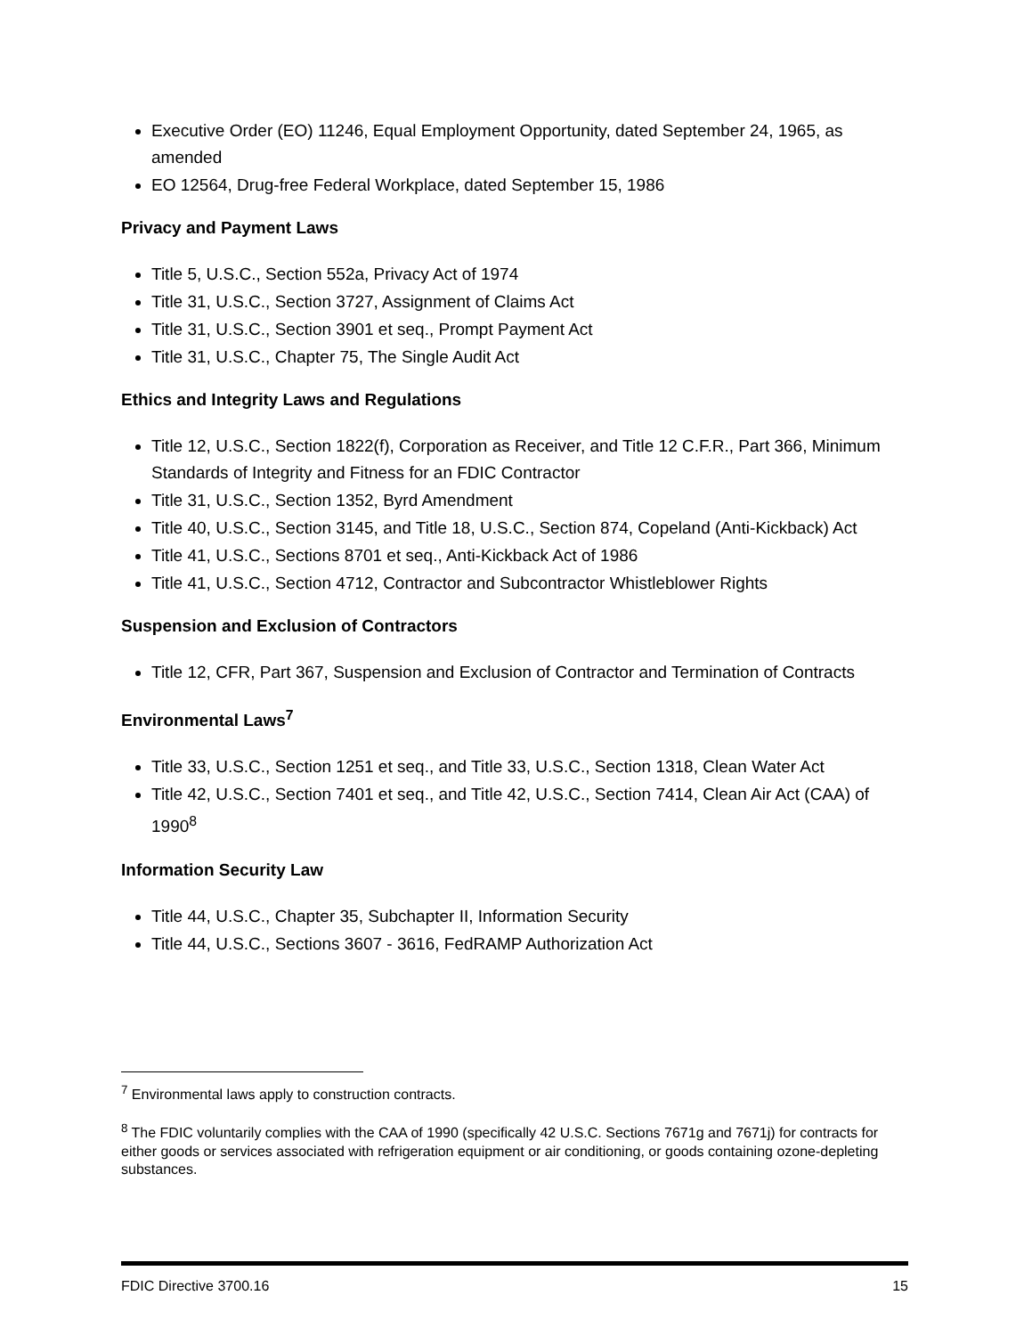Executive Order (EO) 11246, Equal Employment Opportunity, dated September 24, 1965, as amended
EO 12564, Drug-free Federal Workplace, dated September 15, 1986
Privacy and Payment Laws
Title 5, U.S.C., Section 552a, Privacy Act of 1974
Title 31, U.S.C., Section 3727, Assignment of Claims Act
Title 31, U.S.C., Section 3901 et seq., Prompt Payment Act
Title 31, U.S.C., Chapter 75, The Single Audit Act
Ethics and Integrity Laws and Regulations
Title 12, U.S.C., Section 1822(f), Corporation as Receiver, and Title 12 C.F.R., Part 366, Minimum Standards of Integrity and Fitness for an FDIC Contractor
Title 31, U.S.C., Section 1352, Byrd Amendment
Title 40, U.S.C., Section 3145, and Title 18, U.S.C., Section 874, Copeland (Anti-Kickback) Act
Title 41, U.S.C., Sections 8701 et seq., Anti-Kickback Act of 1986
Title 41, U.S.C., Section 4712, Contractor and Subcontractor Whistleblower Rights
Suspension and Exclusion of Contractors
Title 12, CFR, Part 367, Suspension and Exclusion of Contractor and Termination of Contracts
Environmental Laws<sup>7</sup>
Title 33, U.S.C., Section 1251 et seq., and Title 33, U.S.C., Section 1318, Clean Water Act
Title 42, U.S.C., Section 7401 et seq., and Title 42, U.S.C., Section 7414, Clean Air Act (CAA) of 1990<sup>8</sup>
Information Security Law
Title 44, U.S.C., Chapter 35, Subchapter II, Information Security
Title 44, U.S.C., Sections 3607 - 3616, FedRAMP Authorization Act
<sup>7</sup> Environmental laws apply to construction contracts.
<sup>8</sup> The FDIC voluntarily complies with the CAA of 1990 (specifically 42 U.S.C. Sections 7671g and 7671j) for contracts for either goods or services associated with refrigeration equipment or air conditioning, or goods containing ozone-depleting substances.
FDIC Directive 3700.16 15